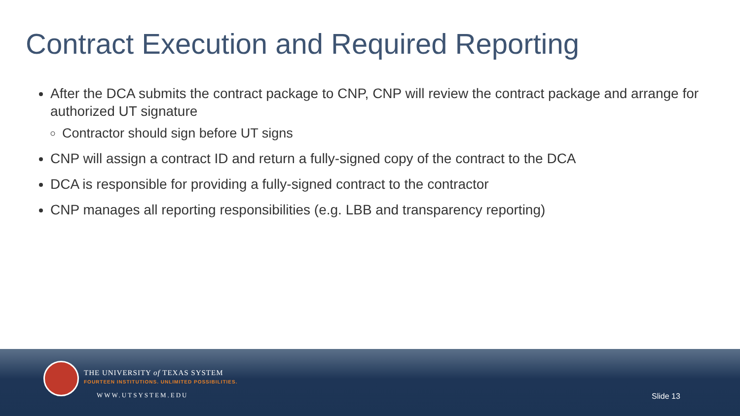Contract Execution and Required Reporting
After the DCA submits the contract package to CNP, CNP will review the contract package and arrange for authorized UT signature
Contractor should sign before UT signs
CNP will assign a contract ID and return a fully-signed copy of the contract to the DCA
DCA is responsible for providing a fully-signed contract to the contractor
CNP manages all reporting responsibilities (e.g. LBB and transparency reporting)
THE UNIVERSITY of TEXAS SYSTEM
FOURTEEN INSTITUTIONS. UNLIMITED POSSIBILITIES.
WWW.UTSYSTEM.EDU Slide 13